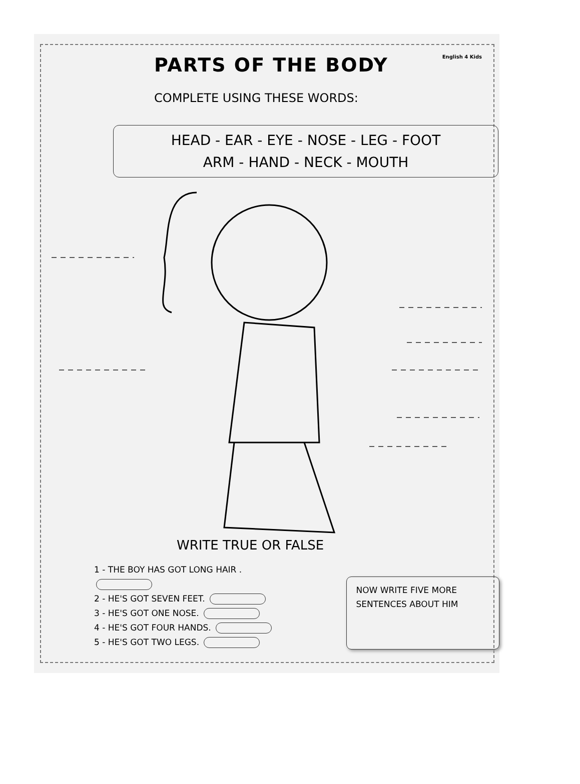English 4 Kids
PARTS OF THE BODY
COMPLETE USING THESE WORDS:
HEAD - EAR - EYE - NOSE - LEG - FOOT
ARM - HAND - NECK - MOUTH
WRITE TRUE OR FALSE
1 - THE BOY HAS GOT LONG HAIR .
2 - HE'S GOT SEVEN FEET.
3 - HE'S GOT ONE NOSE.
4 - HE'S GOT FOUR HANDS.
5 - HE'S GOT TWO LEGS.
NOW WRITE FIVE MORE SENTENCES ABOUT HIM